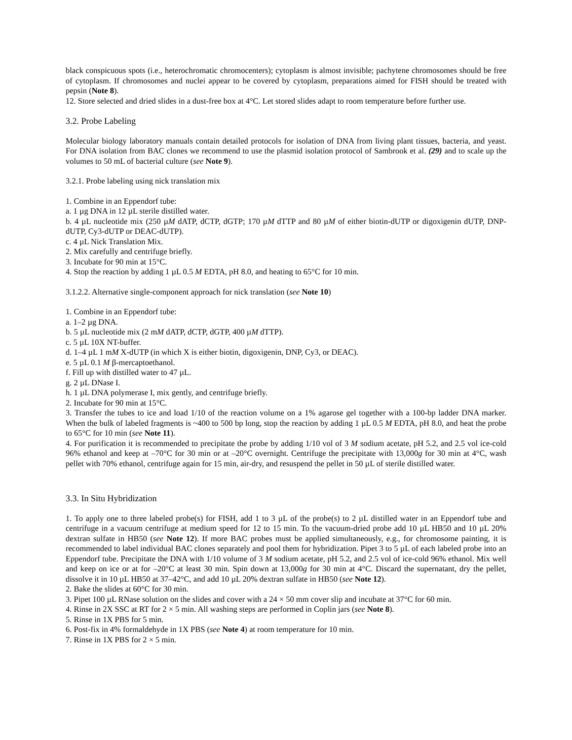black conspicuous spots (i.e., heterochromatic chromocenters); cytoplasm is almost invisible; pachytene chromosomes should be free of cytoplasm. If chromosomes and nuclei appear to be covered by cytoplasm, preparations aimed for FISH should be treated with pepsin (Note 8).
12. Store selected and dried slides in a dust-free box at 4°C. Let stored slides adapt to room temperature before further use.
3.2. Probe Labeling
Molecular biology laboratory manuals contain detailed protocols for isolation of DNA from living plant tissues, bacteria, and yeast. For DNA isolation from BAC clones we recommend to use the plasmid isolation protocol of Sambrook et al. (29) and to scale up the volumes to 50 mL of bacterial culture (see Note 9).
3.2.1. Probe labeling using nick translation mix
1. Combine in an Eppendorf tube:
a. 1 µg DNA in 12 µL sterile distilled water.
b. 4 µL nucleotide mix (250 µM dATP, dCTP, dGTP; 170 µM dTTP and 80 µM of either biotin-dUTP or digoxigenin dUTP, DNP-dUTP, Cy3-dUTP or DEAC-dUTP).
c. 4 µL Nick Translation Mix.
2. Mix carefully and centrifuge briefly.
3. Incubate for 90 min at 15°C.
4. Stop the reaction by adding 1 µL 0.5 M EDTA, pH 8.0, and heating to 65°C for 10 min.
3.1.2.2. Alternative single-component approach for nick translation (see Note 10)
1. Combine in an Eppendorf tube:
a. 1–2 µg DNA.
b. 5 µL nucleotide mix (2 mM dATP, dCTP, dGTP, 400 µM dTTP).
c. 5 µL 10X NT-buffer.
d. 1–4 µL 1 mM X-dUTP (in which X is either biotin, digoxigenin, DNP, Cy3, or DEAC).
e. 5 µL 0.1 M β-mercaptoethanol.
f. Fill up with distilled water to 47 µL.
g. 2 µL DNase I.
h. 1 µL DNA polymerase I, mix gently, and centrifuge briefly.
2. Incubate for 90 min at 15°C.
3. Transfer the tubes to ice and load 1/10 of the reaction volume on a 1% agarose gel together with a 100-bp ladder DNA marker. When the bulk of labeled fragments is ~400 to 500 bp long, stop the reaction by adding 1 µL 0.5 M EDTA, pH 8.0, and heat the probe to 65°C for 10 min (see Note 11).
4. For purification it is recommended to precipitate the probe by adding 1/10 vol of 3 M sodium acetate, pH 5.2, and 2.5 vol ice-cold 96% ethanol and keep at –70°C for 30 min or at –20°C overnight. Centrifuge the precipitate with 13,000g for 30 min at 4°C, wash pellet with 70% ethanol, centrifuge again for 15 min, air-dry, and resuspend the pellet in 50 µL of sterile distilled water.
3.3. In Situ Hybridization
1. To apply one to three labeled probe(s) for FISH, add 1 to 3 µL of the probe(s) to 2 µL distilled water in an Eppendorf tube and centrifuge in a vacuum centrifuge at medium speed for 12 to 15 min. To the vacuum-dried probe add 10 µL HB50 and 10 µL 20% dextran sulfate in HB50 (see Note 12). If more BAC probes must be applied simultaneously, e.g., for chromosome painting, it is recommended to label individual BAC clones separately and pool them for hybridization. Pipet 3 to 5 µL of each labeled probe into an Eppendorf tube. Precipitate the DNA with 1/10 volume of 3 M sodium acetate, pH 5.2, and 2.5 vol of ice-cold 96% ethanol. Mix well and keep on ice or at for –20°C at least 30 min. Spin down at 13,000g for 30 min at 4°C. Discard the supernatant, dry the pellet, dissolve it in 10 µL HB50 at 37–42°C, and add 10 µL 20% dextran sulfate in HB50 (see Note 12).
2. Bake the slides at 60°C for 30 min.
3. Pipet 100 µL RNase solution on the slides and cover with a 24 × 50 mm cover slip and incubate at 37°C for 60 min.
4. Rinse in 2X SSC at RT for 2 × 5 min. All washing steps are performed in Coplin jars (see Note 8).
5. Rinse in 1X PBS for 5 min.
6. Post-fix in 4% formaldehyde in 1X PBS (see Note 4) at room temperature for 10 min.
7. Rinse in 1X PBS for 2 × 5 min.